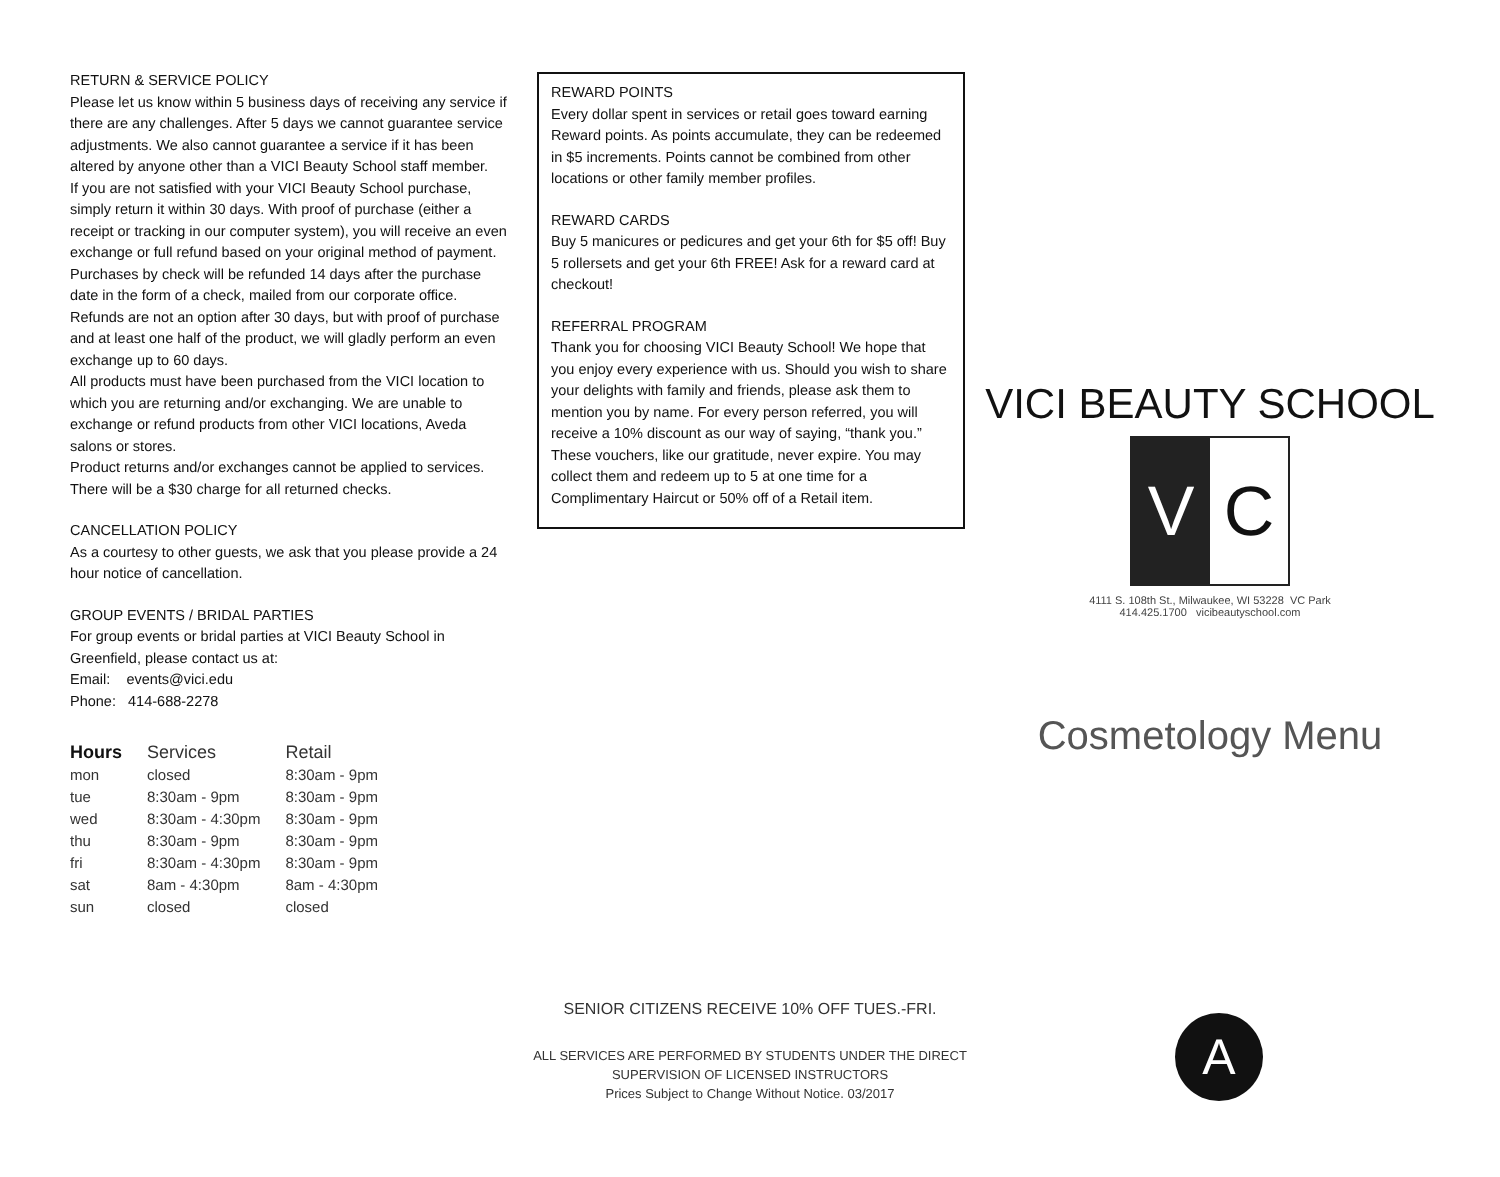RETURN & SERVICE POLICY
Please let us know within 5 business days of receiving any service if there are any challenges. After 5 days we cannot guarantee service adjustments. We also cannot guarantee a service if it has been altered by anyone other than a VICI Beauty School staff member.
If you are not satisfied with your VICI Beauty School purchase, simply return it within 30 days. With proof of purchase (either a receipt or tracking in our computer system), you will receive an even exchange or full refund based on your original method of payment. Purchases by check will be refunded 14 days after the purchase date in the form of a check, mailed from our corporate office.
Refunds are not an option after 30 days, but with proof of purchase and at least one half of the product, we will gladly perform an even exchange up to 60 days.
All products must have been purchased from the VICI location to which you are returning and/or exchanging. We are unable to exchange or refund products from other VICI locations, Aveda salons or stores.
Product returns and/or exchanges cannot be applied to services.
There will be a $30 charge for all returned checks.
CANCELLATION POLICY
As a courtesy to other guests, we ask that you please provide a 24 hour notice of cancellation.
GROUP EVENTS / BRIDAL PARTIES
For group events or bridal parties at VICI Beauty School in Greenfield, please contact us at:
Email: events@vici.edu
Phone: 414-688-2278
| Hours | Services | Retail |
| --- | --- | --- |
| mon | closed | 8:30am - 9pm |
| tue | 8:30am - 9pm | 8:30am - 9pm |
| wed | 8:30am - 4:30pm | 8:30am - 9pm |
| thu | 8:30am - 9pm | 8:30am - 9pm |
| fri | 8:30am - 4:30pm | 8:30am - 9pm |
| sat | 8am - 4:30pm | 8am - 4:30pm |
| sun | closed | closed |
REWARD POINTS
Every dollar spent in services or retail goes toward earning Reward points. As points accumulate, they can be redeemed in $5 increments. Points cannot be combined from other locations or other family member profiles.
REWARD CARDS
Buy 5 manicures or pedicures and get your 6th for $5 off! Buy 5 rollersets and get your 6th FREE! Ask for a reward card at checkout!
REFERRAL PROGRAM
Thank you for choosing VICI Beauty School! We hope that you enjoy every experience with us. Should you wish to share your delights with family and friends, please ask them to mention you by name. For every person referred, you will receive a 10% discount as our way of saying, “thank you.” These vouchers, like our gratitude, never expire. You may collect them and redeem up to 5 at one time for a Complimentary Haircut or 50% off of a Retail item.
VICI BEAUTY SCHOOL
V C
4111 S. 108th St., Milwaukee, WI 53228 VC Park
414.425.1700 vicibeautyschool.com
Cosmetology Menu
SENIOR CITIZENS RECEIVE 10% OFF TUES.-FRI.
ALL SERVICES ARE PERFORMED BY STUDENTS UNDER THE DIRECT SUPERVISION OF LICENSED INSTRUCTORS
Prices Subject to Change Without Notice. 03/2017
A